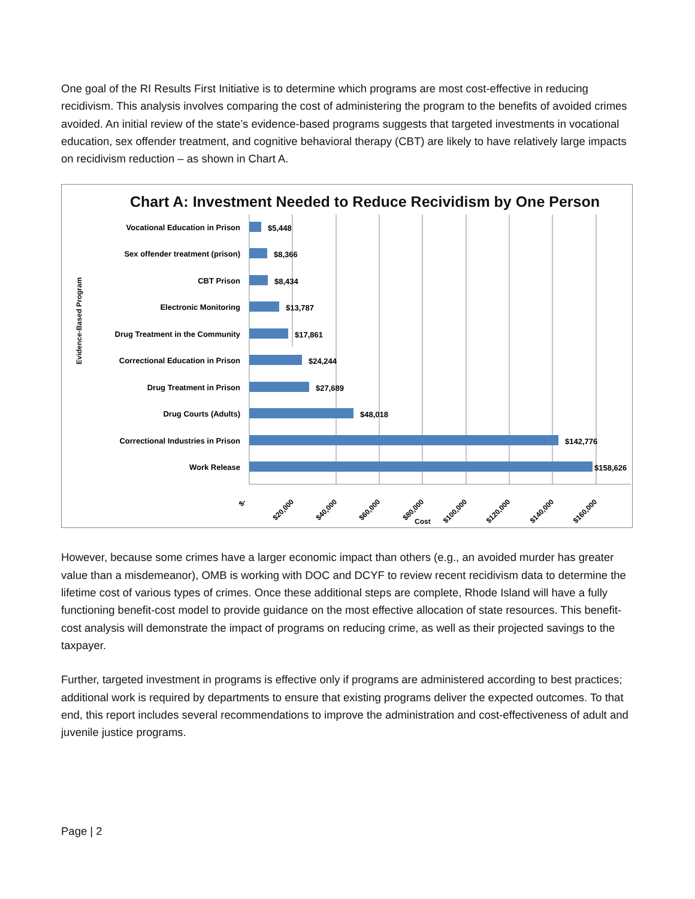One goal of the RI Results First Initiative is to determine which programs are most cost-effective in reducing recidivism. This analysis involves comparing the cost of administering the program to the benefits of avoided crimes avoided. An initial review of the state’s evidence-based programs suggests that targeted investments in vocational education, sex offender treatment, and cognitive behavioral therapy (CBT) are likely to have relatively large impacts on recidivism reduction – as shown in Chart A.
Chart A: Investment Needed to Reduce Recividism by One Person
Evidence-Based Program
Vocational Education in Prison
Sex offender treatment (prison)
CBT Prison
Electronic Monitoring
Drug Treatment in the Community
Correctional Education in Prison
Drug Treatment in Prison
Drug Courts (Adults)
Correctional Industries in Prison
Work Release
$5,448
$8,366
$8,434
$13,787
$17,861
$24,244
$27,689
$48,018
$142,776
$158,626
$-
$20,000
$40,000
$60,000
$80,000
$100,000
$120,000
$140,000
$160,000
Cost
However, because some crimes have a larger economic impact than others (e.g., an avoided murder has greater value than a misdemeanor), OMB is working with DOC and DCYF to review recent recidivism data to determine the lifetime cost of various types of crimes. Once these additional steps are complete, Rhode Island will have a fully functioning benefit-cost model to provide guidance on the most effective allocation of state resources. This benefit-cost analysis will demonstrate the impact of programs on reducing crime, as well as their projected savings to the taxpayer.
Further, targeted investment in programs is effective only if programs are administered according to best practices; additional work is required by departments to ensure that existing programs deliver the expected outcomes. To that end, this report includes several recommendations to improve the administration and cost-effectiveness of adult and juvenile justice programs.
Page | 2